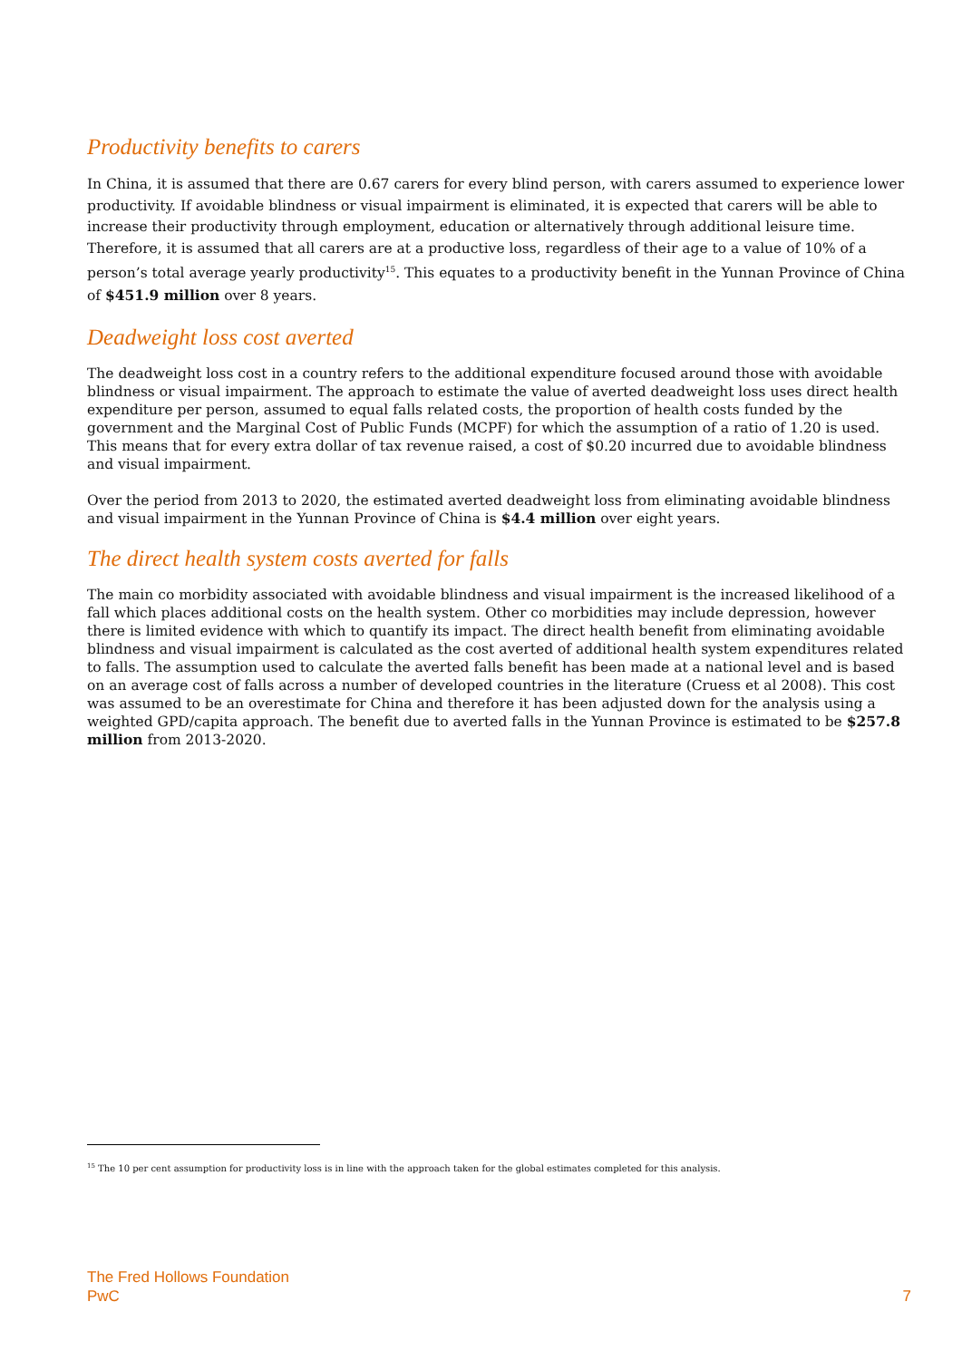Productivity benefits to carers
In China, it is assumed that there are 0.67 carers for every blind person, with carers assumed to experience lower productivity. If avoidable blindness or visual impairment is eliminated, it is expected that carers will be able to increase their productivity through employment, education or alternatively through additional leisure time. Therefore, it is assumed that all carers are at a productive loss, regardless of their age to a value of 10% of a person’s total average yearly productivity<sup>15</sup>. This equates to a productivity benefit in the Yunnan Province of China of $451.9 million over 8 years.
Deadweight loss cost averted
The deadweight loss cost in a country refers to the additional expenditure focused around those with avoidable blindness or visual impairment. The approach to estimate the value of averted deadweight loss uses direct health expenditure per person, assumed to equal falls related costs, the proportion of health costs funded by the government and the Marginal Cost of Public Funds (MCPF) for which the assumption of a ratio of 1.20 is used. This means that for every extra dollar of tax revenue raised, a cost of $0.20 incurred due to avoidable blindness and visual impairment.
Over the period from 2013 to 2020, the estimated averted deadweight loss from eliminating avoidable blindness and visual impairment in the Yunnan Province of China is $4.4 million over eight years.
The direct health system costs averted for falls
The main co morbidity associated with avoidable blindness and visual impairment is the increased likelihood of a fall which places additional costs on the health system. Other co morbidities may include depression, however there is limited evidence with which to quantify its impact. The direct health benefit from eliminating avoidable blindness and visual impairment is calculated as the cost averted of additional health system expenditures related to falls. The assumption used to calculate the averted falls benefit has been made at a national level and is based on an average cost of falls across a number of developed countries in the literature (Cruess et al 2008). This cost was assumed to be an overestimate for China and therefore it has been adjusted down for the analysis using a weighted GPD/capita approach. The benefit due to averted falls in the Yunnan Province is estimated to be $257.8 million from 2013-2020.
<sup>15</sup> The 10 per cent assumption for productivity loss is in line with the approach taken for the global estimates completed for this analysis.
The Fred Hollows Foundation
PwC
7